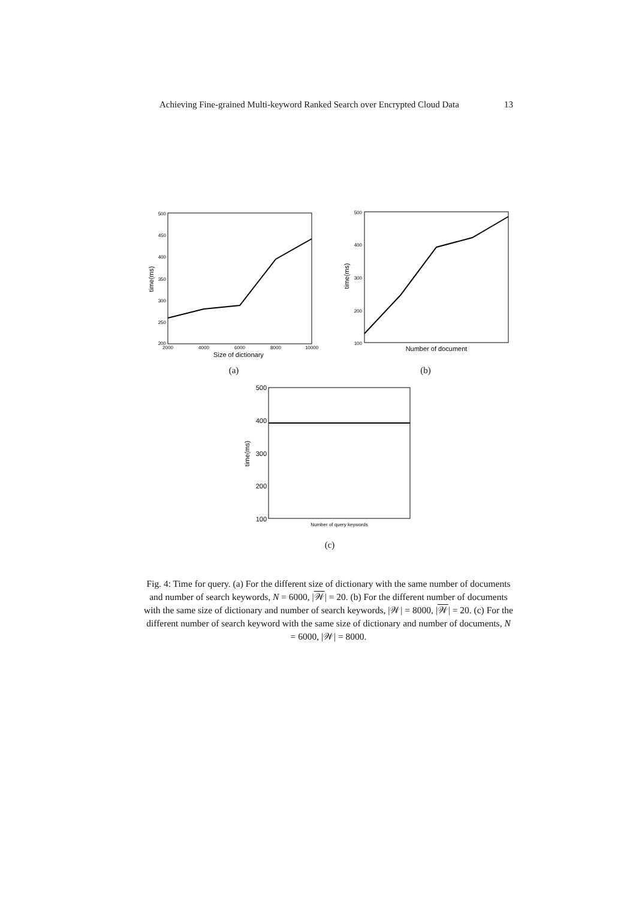Achieving Fine-grained Multi-keyword Ranked Search over Encrypted Cloud Data 13
500
450
400
350
300
250
200
2000
4000
6000
8000
10000
Size of dictionary
time(ms)
(a)
500
400
300
200
100
Number of document
time(ms)
(b)
500
400
300
200
100
Number of query keywords
time(ms)
(c)
Fig. 4: Time for query. (a) For the different size of dictionary with the same number of documents and number of search keywords, N = 6000, |𝒲| = 20. (b) For the different number of documents with the same size of dictionary and number of search keywords, |𝒲| = 8000, |𝒲| = 20. (c) For the different number of search keyword with the same size of dictionary and number of documents, N = 6000, |𝒲| = 8000.